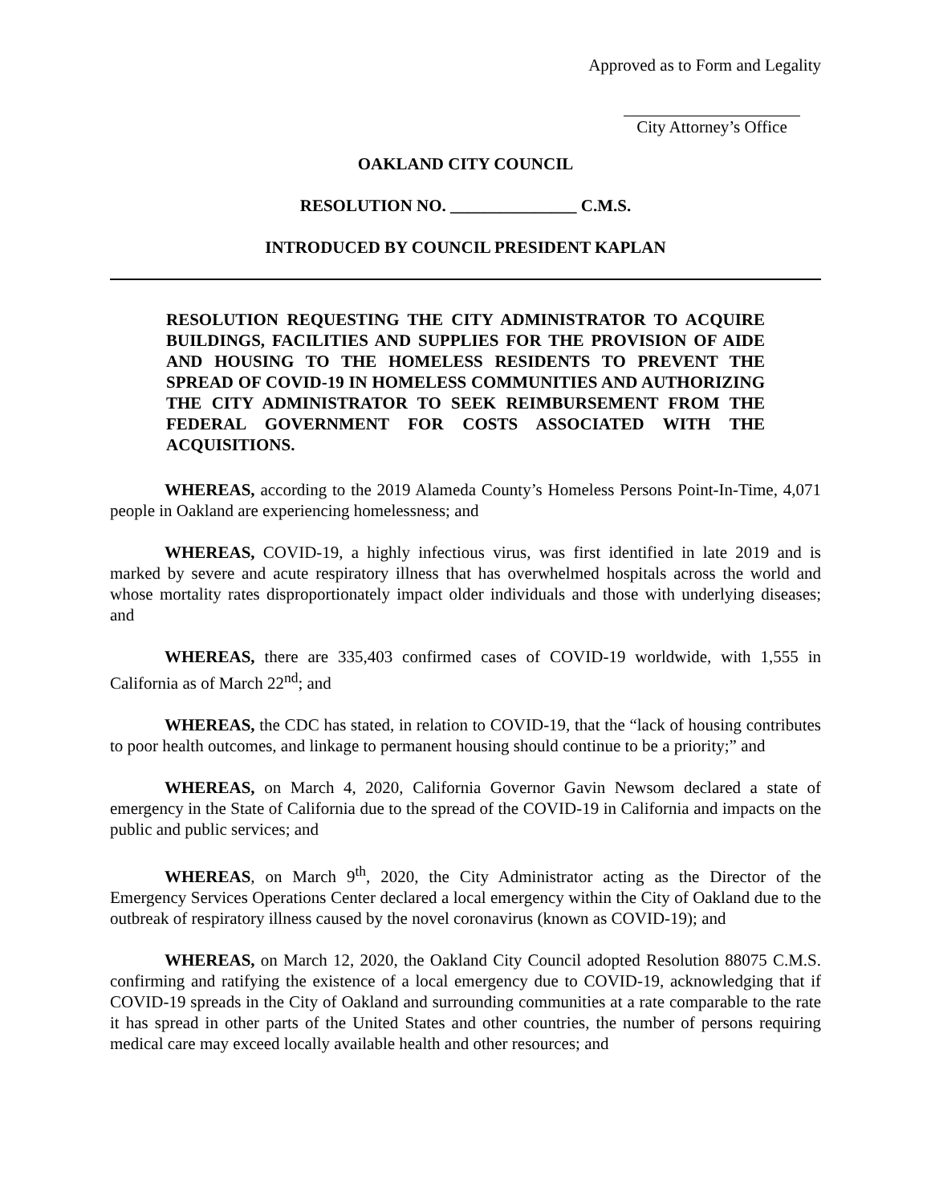Approved as to Form and Legality
City Attorney’s Office
OAKLAND CITY COUNCIL
RESOLUTION NO. _______________ C.M.S.
INTRODUCED BY COUNCIL PRESIDENT KAPLAN
RESOLUTION REQUESTING THE CITY ADMINISTRATOR TO ACQUIRE BUILDINGS, FACILITIES AND SUPPLIES FOR THE PROVISION OF AIDE AND HOUSING TO THE HOMELESS RESIDENTS TO PREVENT THE SPREAD OF COVID-19 IN HOMELESS COMMUNITIES AND AUTHORIZING THE CITY ADMINISTRATOR TO SEEK REIMBURSEMENT FROM THE FEDERAL GOVERNMENT FOR COSTS ASSOCIATED WITH THE ACQUISITIONS.
WHEREAS, according to the 2019 Alameda County’s Homeless Persons Point-In-Time, 4,071 people in Oakland are experiencing homelessness; and
WHEREAS, COVID-19, a highly infectious virus, was first identified in late 2019 and is marked by severe and acute respiratory illness that has overwhelmed hospitals across the world and whose mortality rates disproportionately impact older individuals and those with underlying diseases; and
WHEREAS, there are 335,403 confirmed cases of COVID-19 worldwide, with 1,555 in California as of March 22<sup>nd</sup>; and
WHEREAS, the CDC has stated, in relation to COVID-19, that the “lack of housing contributes to poor health outcomes, and linkage to permanent housing should continue to be a priority;” and
WHEREAS, on March 4, 2020, California Governor Gavin Newsom declared a state of emergency in the State of California due to the spread of the COVID-19 in California and impacts on the public and public services; and
WHEREAS, on March 9<sup>th</sup>, 2020, the City Administrator acting as the Director of the Emergency Services Operations Center declared a local emergency within the City of Oakland due to the outbreak of respiratory illness caused by the novel coronavirus (known as COVID-19); and
WHEREAS, on March 12, 2020, the Oakland City Council adopted Resolution 88075 C.M.S. confirming and ratifying the existence of a local emergency due to COVID-19, acknowledging that if COVID-19 spreads in the City of Oakland and surrounding communities at a rate comparable to the rate it has spread in other parts of the United States and other countries, the number of persons requiring medical care may exceed locally available health and other resources; and